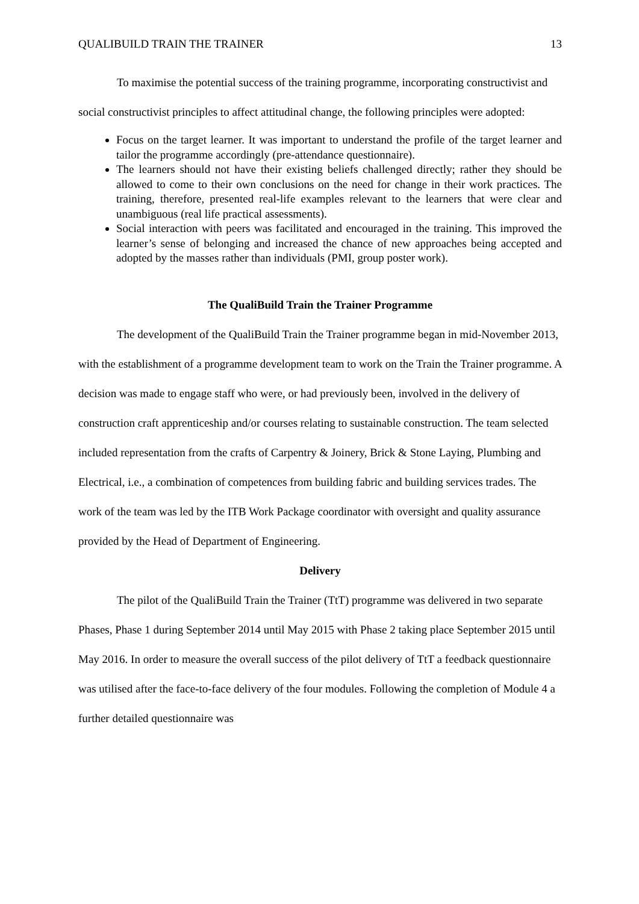QUALIBUILD TRAIN THE TRAINER 13
To maximise the potential success of the training programme, incorporating constructivist and social constructivist principles to affect attitudinal change, the following principles were adopted:
Focus on the target learner. It was important to understand the profile of the target learner and tailor the programme accordingly (pre-attendance questionnaire).
The learners should not have their existing beliefs challenged directly; rather they should be allowed to come to their own conclusions on the need for change in their work practices. The training, therefore, presented real-life examples relevant to the learners that were clear and unambiguous (real life practical assessments).
Social interaction with peers was facilitated and encouraged in the training. This improved the learner’s sense of belonging and increased the chance of new approaches being accepted and adopted by the masses rather than individuals (PMI, group poster work).
The QualiBuild Train the Trainer Programme
The development of the QualiBuild Train the Trainer programme began in mid-November 2013, with the establishment of a programme development team to work on the Train the Trainer programme. A decision was made to engage staff who were, or had previously been, involved in the delivery of construction craft apprenticeship and/or courses relating to sustainable construction. The team selected included representation from the crafts of Carpentry & Joinery, Brick & Stone Laying, Plumbing and Electrical, i.e., a combination of competences from building fabric and building services trades. The work of the team was led by the ITB Work Package coordinator with oversight and quality assurance provided by the Head of Department of Engineering.
Delivery
The pilot of the QualiBuild Train the Trainer (TtT) programme was delivered in two separate Phases, Phase 1 during September 2014 until May 2015 with Phase 2 taking place September 2015 until May 2016. In order to measure the overall success of the pilot delivery of TtT a feedback questionnaire was utilised after the face-to-face delivery of the four modules. Following the completion of Module 4 a further detailed questionnaire was